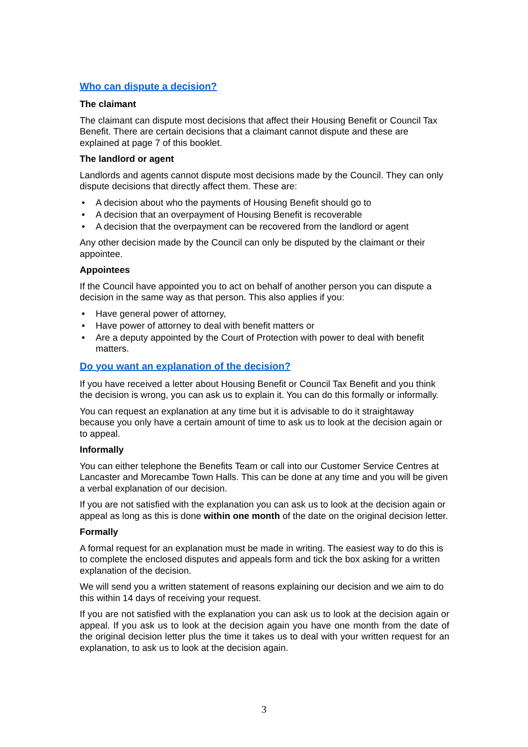Who can dispute a decision?
The claimant
The claimant can dispute most decisions that affect their Housing Benefit or Council Tax Benefit. There are certain decisions that a claimant cannot dispute and these are explained at page 7 of this booklet.
The landlord or agent
Landlords and agents cannot dispute most decisions made by the Council. They can only dispute decisions that directly affect them. These are:
• A decision about who the payments of Housing Benefit should go to
• A decision that an overpayment of Housing Benefit is recoverable
• A decision that the overpayment can be recovered from the landlord or agent
Any other decision made by the Council can only be disputed by the claimant or their appointee.
Appointees
If the Council have appointed you to act on behalf of another person you can dispute a decision in the same way as that person. This also applies if you:
• Have general power of attorney,
• Have power of attorney to deal with benefit matters or
• Are a deputy appointed by the Court of Protection with power to deal with benefit matters.
Do you want an explanation of the decision?
If you have received a letter about Housing Benefit or Council Tax Benefit and you think the decision is wrong, you can ask us to explain it. You can do this formally or informally.
You can request an explanation at any time but it is advisable to do it straightaway because you only have a certain amount of time to ask us to look at the decision again or to appeal.
Informally
You can either telephone the Benefits Team or call into our Customer Service Centres at Lancaster and Morecambe Town Halls. This can be done at any time and you will be given a verbal explanation of our decision.
If you are not satisfied with the explanation you can ask us to look at the decision again or appeal as long as this is done within one month of the date on the original decision letter.
Formally
A formal request for an explanation must be made in writing. The easiest way to do this is to complete the enclosed disputes and appeals form and tick the box asking for a written explanation of the decision.
We will send you a written statement of reasons explaining our decision and we aim to do this within 14 days of receiving your request.
If you are not satisfied with the explanation you can ask us to look at the decision again or appeal. If you ask us to look at the decision again you have one month from the date of the original decision letter plus the time it takes us to deal with your written request for an explanation, to ask us to look at the decision again.
3